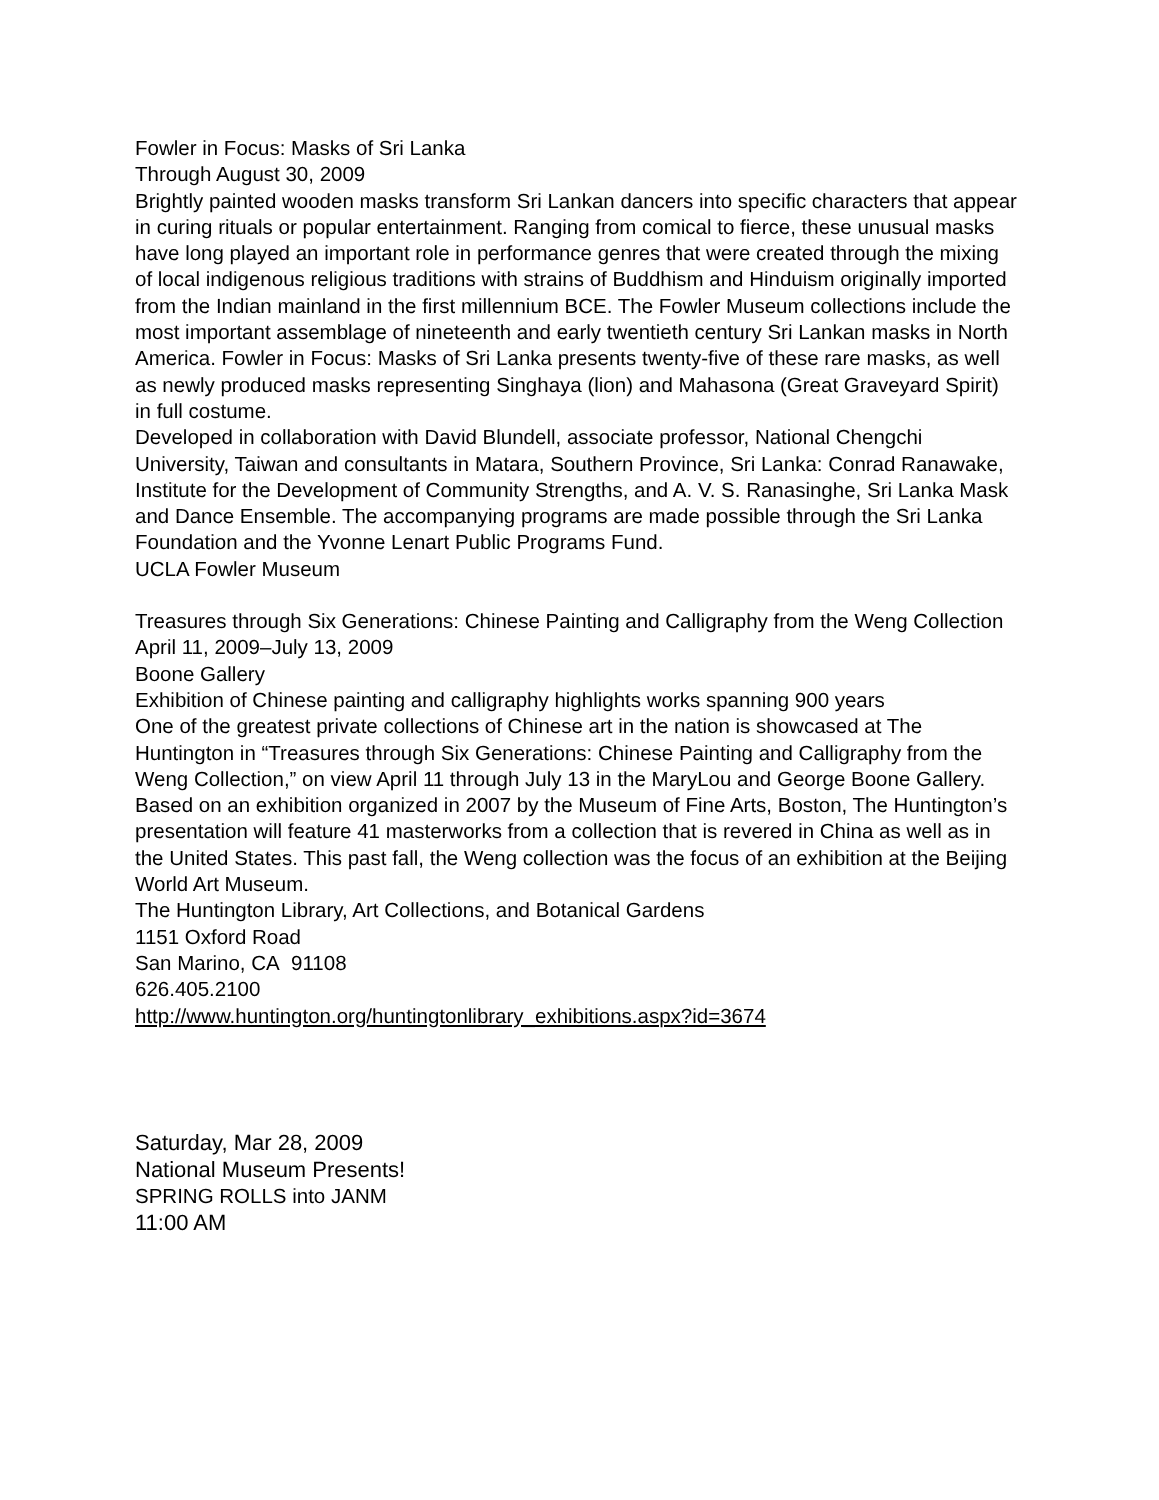Fowler in Focus: Masks of Sri Lanka
Through August 30, 2009
Brightly painted wooden masks transform Sri Lankan dancers into specific characters that appear in curing rituals or popular entertainment. Ranging from comical to fierce, these unusual masks have long played an important role in performance genres that were created through the mixing of local indigenous religious traditions with strains of Buddhism and Hinduism originally imported from the Indian mainland in the first millennium BCE. The Fowler Museum collections include the most important assemblage of nineteenth and early twentieth century Sri Lankan masks in North America. Fowler in Focus: Masks of Sri Lanka presents twenty-five of these rare masks, as well as newly produced masks representing Singhaya (lion) and Mahasona (Great Graveyard Spirit) in full costume.
Developed in collaboration with David Blundell, associate professor, National Chengchi University, Taiwan and consultants in Matara, Southern Province, Sri Lanka: Conrad Ranawake, Institute for the Development of Community Strengths, and A. V. S. Ranasinghe, Sri Lanka Mask and Dance Ensemble. The accompanying programs are made possible through the Sri Lanka Foundation and the Yvonne Lenart Public Programs Fund.
UCLA Fowler Museum
Treasures through Six Generations: Chinese Painting and Calligraphy from the Weng Collection
April 11, 2009–July 13, 2009
Boone Gallery
Exhibition of Chinese painting and calligraphy highlights works spanning 900 years
One of the greatest private collections of Chinese art in the nation is showcased at The Huntington in “Treasures through Six Generations: Chinese Painting and Calligraphy from the Weng Collection,” on view April 11 through July 13 in the MaryLou and George Boone Gallery. Based on an exhibition organized in 2007 by the Museum of Fine Arts, Boston, The Huntington’s presentation will feature 41 masterworks from a collection that is revered in China as well as in the United States. This past fall, the Weng collection was the focus of an exhibition at the Beijing World Art Museum.
The Huntington Library, Art Collections, and Botanical Gardens
1151 Oxford Road
San Marino, CA 91108
626.405.2100
http://www.huntington.org/huntingtonlibrary_exhibitions.aspx?id=3674
Saturday, Mar 28, 2009
National Museum Presents!
SPRING ROLLS into JANM
11:00 AM